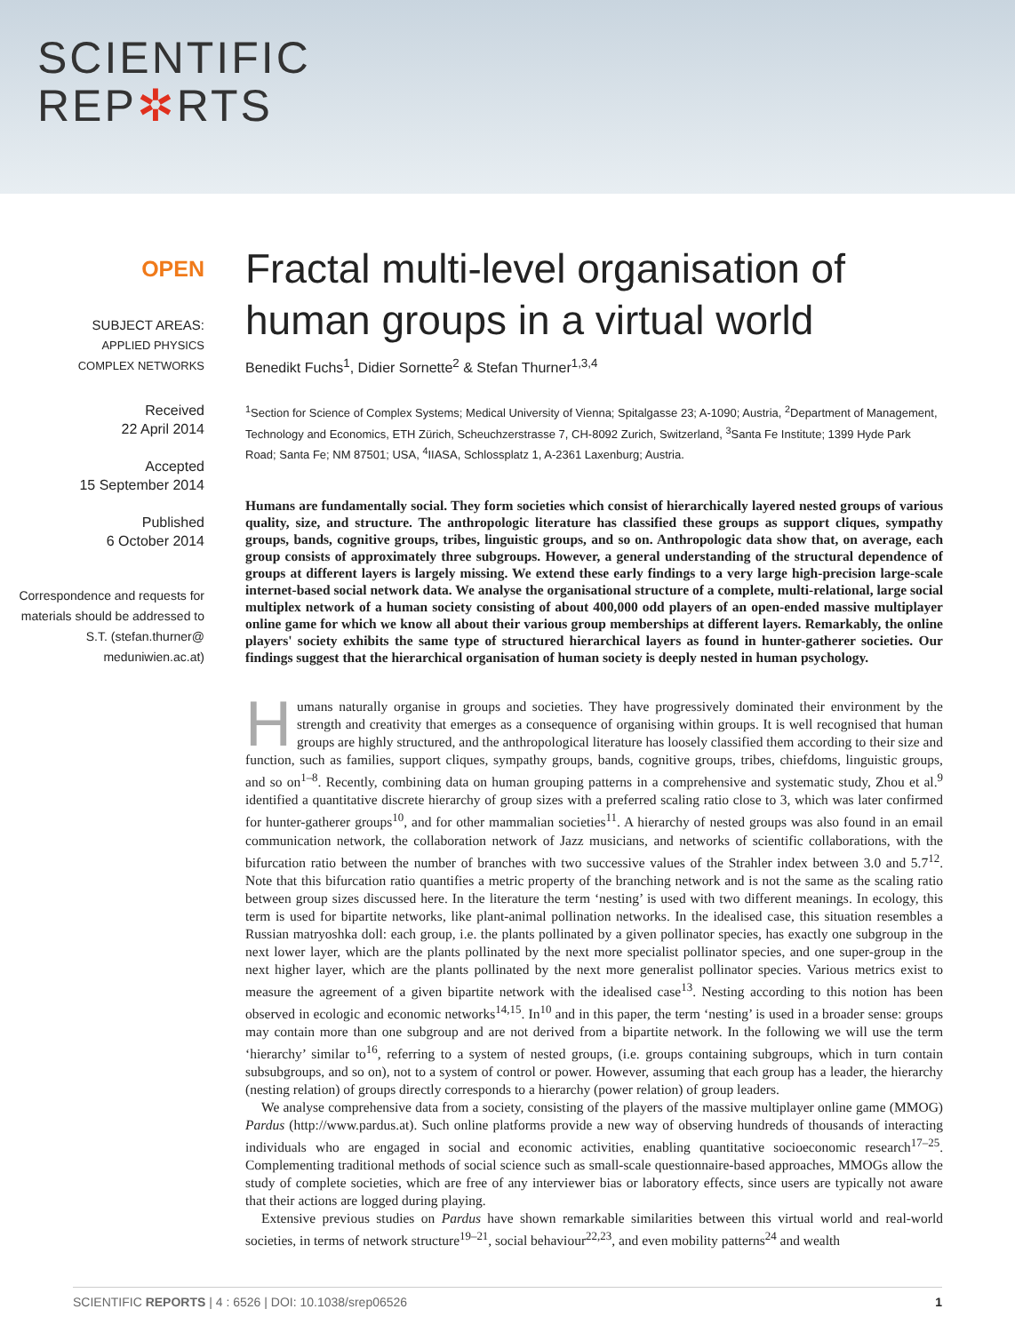SCIENTIFIC
REP✲RTS
OPEN
SUBJECT AREAS:
APPLIED PHYSICS
COMPLEX NETWORKS
Received
22 April 2014
Accepted
15 September 2014
Published
6 October 2014
Correspondence and requests for materials should be addressed to S.T. (stefan.thurner@ meduniwien.ac.at)
Fractal multi-level organisation of human groups in a virtual world
Benedikt Fuchs<sup>1</sup>, Didier Sornette<sup>2</sup> & Stefan Thurner<sup>1,3,4</sup>
<sup>1</sup> Section for Science of Complex Systems; Medical University of Vienna; Spitalgasse 23; A-1090; Austria, <sup>2</sup>Department of Management, Technology and Economics, ETH Zürich, Scheuchzerstrasse 7, CH-8092 Zurich, Switzerland, <sup>3</sup>Santa Fe Institute; 1399 Hyde Park Road; Santa Fe; NM 87501; USA, <sup>4</sup>IIASA, Schlossplatz 1, A-2361 Laxenburg; Austria.
Humans are fundamentally social. They form societies which consist of hierarchically layered nested groups of various quality, size, and structure. The anthropologic literature has classified these groups as support cliques, sympathy groups, bands, cognitive groups, tribes, linguistic groups, and so on. Anthropologic data show that, on average, each group consists of approximately three subgroups. However, a general understanding of the structural dependence of groups at different layers is largely missing. We extend these early findings to a very large high-precision large-scale internet-based social network data. We analyse the organisational structure of a complete, multi-relational, large social multiplex network of a human society consisting of about 400,000 odd players of an open-ended massive multiplayer online game for which we know all about their various group memberships at different layers. Remarkably, the online players' society exhibits the same type of structured hierarchical layers as found in hunter-gatherer societies. Our findings suggest that the hierarchical organisation of human society is deeply nested in human psychology.
Humans naturally organise in groups and societies. They have progressively dominated their environment by the strength and creativity that emerges as a consequence of organising within groups. It is well recognised that human groups are highly structured, and the anthropological literature has loosely classified them according to their size and function, such as families, support cliques, sympathy groups, bands, cognitive groups, tribes, chiefdoms, linguistic groups, and so on<sup>1–8</sup>. Recently, combining data on human grouping patterns in a comprehensive and systematic study, Zhou et al.<sup>9</sup> identified a quantitative discrete hierarchy of group sizes with a preferred scaling ratio close to 3, which was later confirmed for hunter-gatherer groups<sup>10</sup>, and for other mammalian societies<sup>11</sup>. A hierarchy of nested groups was also found in an email communication network, the collaboration network of Jazz musicians, and networks of scientific collaborations, with the bifurcation ratio between the number of branches with two successive values of the Strahler index between 3.0 and 5.7<sup>12</sup>. Note that this bifurcation ratio quantifies a metric property of the branching network and is not the same as the scaling ratio between group sizes discussed here. In the literature the term ‘nesting’ is used with two different meanings. In ecology, this term is used for bipartite networks, like plant-animal pollination networks. In the idealised case, this situation resembles a Russian matryoshka doll: each group, i.e. the plants pollinated by a given pollinator species, has exactly one subgroup in the next lower layer, which are the plants pollinated by the next more specialist pollinator species, and one super-group in the next higher layer, which are the plants pollinated by the next more generalist pollinator species. Various metrics exist to measure the agreement of a given bipartite network with the idealised case<sup>13</sup>. Nesting according to this notion has been observed in ecologic and economic networks<sup>14,15</sup>. In<sup>10</sup> and in this paper, the term ‘nesting’ is used in a broader sense: groups may contain more than one subgroup and are not derived from a bipartite network. In the following we will use the term ‘hierarchy’ similar to<sup>16</sup>, referring to a system of nested groups, (i.e. groups containing subgroups, which in turn contain subsubgroups, and so on), not to a system of control or power. However, assuming that each group has a leader, the hierarchy (nesting relation) of groups directly corresponds to a hierarchy (power relation) of group leaders.
We analyse comprehensive data from a society, consisting of the players of the massive multiplayer online game (MMOG) Pardus (http://www.pardus.at). Such online platforms provide a new way of observing hundreds of thousands of interacting individuals who are engaged in social and economic activities, enabling quantitative socioeconomic research<sup>17–25</sup>. Complementing traditional methods of social science such as small-scale questionnaire-based approaches, MMOGs allow the study of complete societies, which are free of any interviewer bias or laboratory effects, since users are typically not aware that their actions are logged during playing.
Extensive previous studies on Pardus have shown remarkable similarities between this virtual world and real-world societies, in terms of network structure<sup>19–21</sup>, social behaviour<sup>22,23</sup>, and even mobility patterns<sup>24</sup> and wealth
SCIENTIFIC REPORTS | 4 : 6526 | DOI: 10.1038/srep06526 1